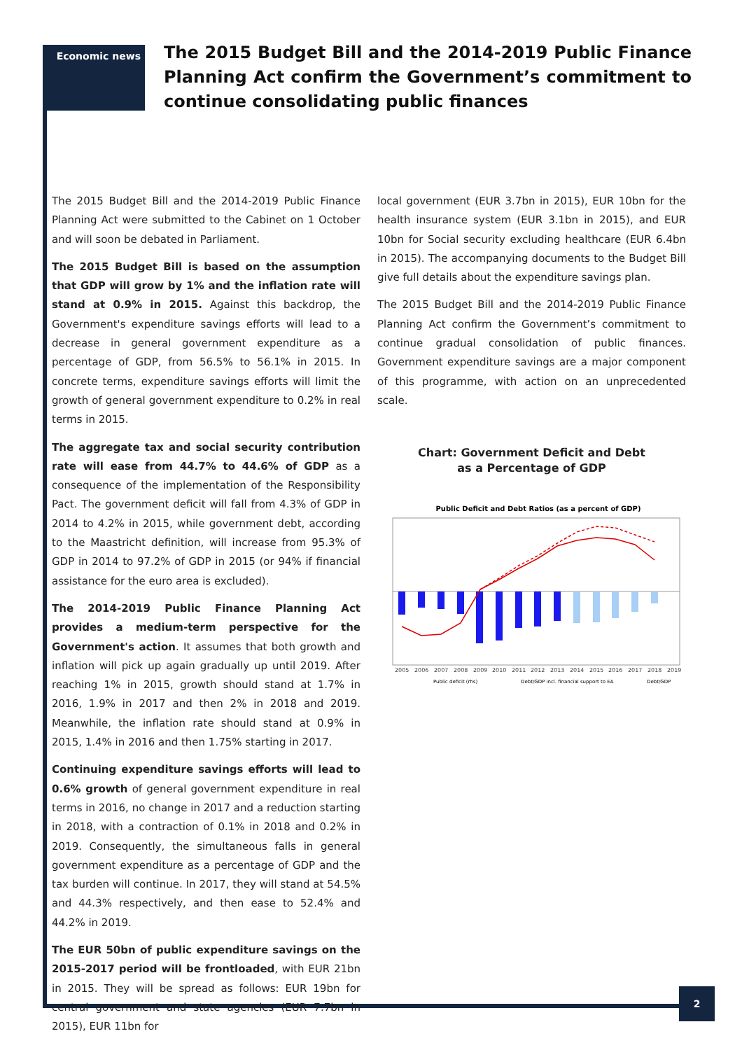Economic news
The 2015 Budget Bill and the 2014-2019 Public Finance Planning Act confirm the Government’s commitment to continue consolidating public finances
The 2015 Budget Bill and the 2014-2019 Public Finance Planning Act were submitted to the Cabinet on 1 October and will soon be debated in Parliament.
The 2015 Budget Bill is based on the assumption that GDP will grow by 1% and the inflation rate will stand at 0.9% in 2015. Against this backdrop, the Government's expenditure savings efforts will lead to a decrease in general government expenditure as a percentage of GDP, from 56.5% to 56.1% in 2015. In concrete terms, expenditure savings efforts will limit the growth of general government expenditure to 0.2% in real terms in 2015.
The aggregate tax and social security contribution rate will ease from 44.7% to 44.6% of GDP as a consequence of the implementation of the Responsibility Pact. The government deficit will fall from 4.3% of GDP in 2014 to 4.2% in 2015, while government debt, according to the Maastricht definition, will increase from 95.3% of GDP in 2014 to 97.2% of GDP in 2015 (or 94% if financial assistance for the euro area is excluded).
The 2014-2019 Public Finance Planning Act provides a medium-term perspective for the Government's action. It assumes that both growth and inflation will pick up again gradually up until 2019. After reaching 1% in 2015, growth should stand at 1.7% in 2016, 1.9% in 2017 and then 2% in 2018 and 2019. Meanwhile, the inflation rate should stand at 0.9% in 2015, 1.4% in 2016 and then 1.75% starting in 2017.
Continuing expenditure savings efforts will lead to 0.6% growth of general government expenditure in real terms in 2016, no change in 2017 and a reduction starting in 2018, with a contraction of 0.1% in 2018 and 0.2% in 2019. Consequently, the simultaneous falls in general government expenditure as a percentage of GDP and the tax burden will continue. In 2017, they will stand at 54.5% and 44.3% respectively, and then ease to 52.4% and 44.2% in 2019.
The EUR 50bn of public expenditure savings on the 2015-2017 period will be frontloaded, with EUR 21bn in 2015. They will be spread as follows: EUR 19bn for central government and state agencies (EUR 7.7bn in 2015), EUR 11bn for
local government (EUR 3.7bn in 2015), EUR 10bn for the health insurance system (EUR 3.1bn in 2015), and EUR 10bn for Social security excluding healthcare (EUR 6.4bn in 2015). The accompanying documents to the Budget Bill give full details about the expenditure savings plan.
The 2015 Budget Bill and the 2014-2019 Public Finance Planning Act confirm the Government’s commitment to continue gradual consolidation of public finances. Government expenditure savings are a major component of this programme, with action on an unprecedented scale.
Chart: Government Deficit and Debt
as a Percentage of GDP
Public Deficit and Debt Ratios (as a percent of GDP)
2005
2006
2007
2008
2009
2010
2011
2012
2013
2014
2015
2016
2017
2018
2019
Public deficit (rhs)
Debt/GDP incl. financial support to EA
Debt/GDP
2